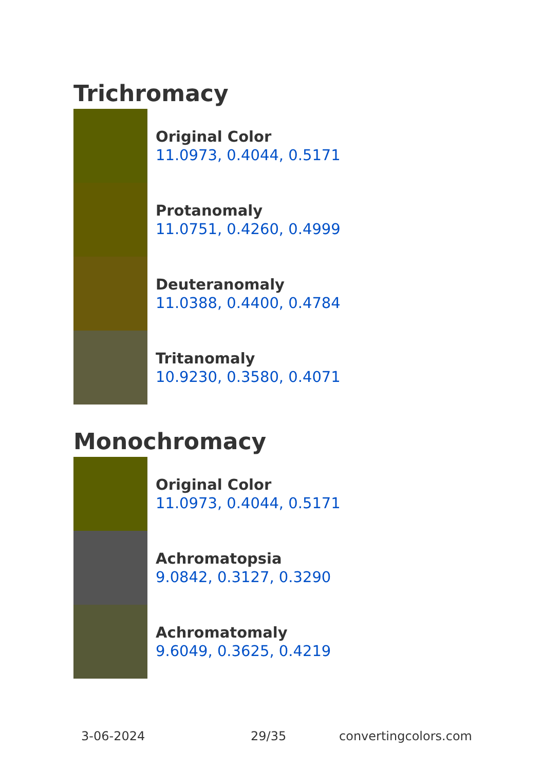Trichromacy
Original Color
11.0973, 0.4044, 0.5171
Protanomaly
11.0751, 0.4260, 0.4999
Deuteranomaly
11.0388, 0.4400, 0.4784
Tritanomaly
10.9230, 0.3580, 0.4071
Monochromacy
Original Color
11.0973, 0.4044, 0.5171
Achromatopsia
9.0842, 0.3127, 0.3290
Achromatomaly
9.6049, 0.3625, 0.4219
3-06-2024 29/35 convertingcolors.com